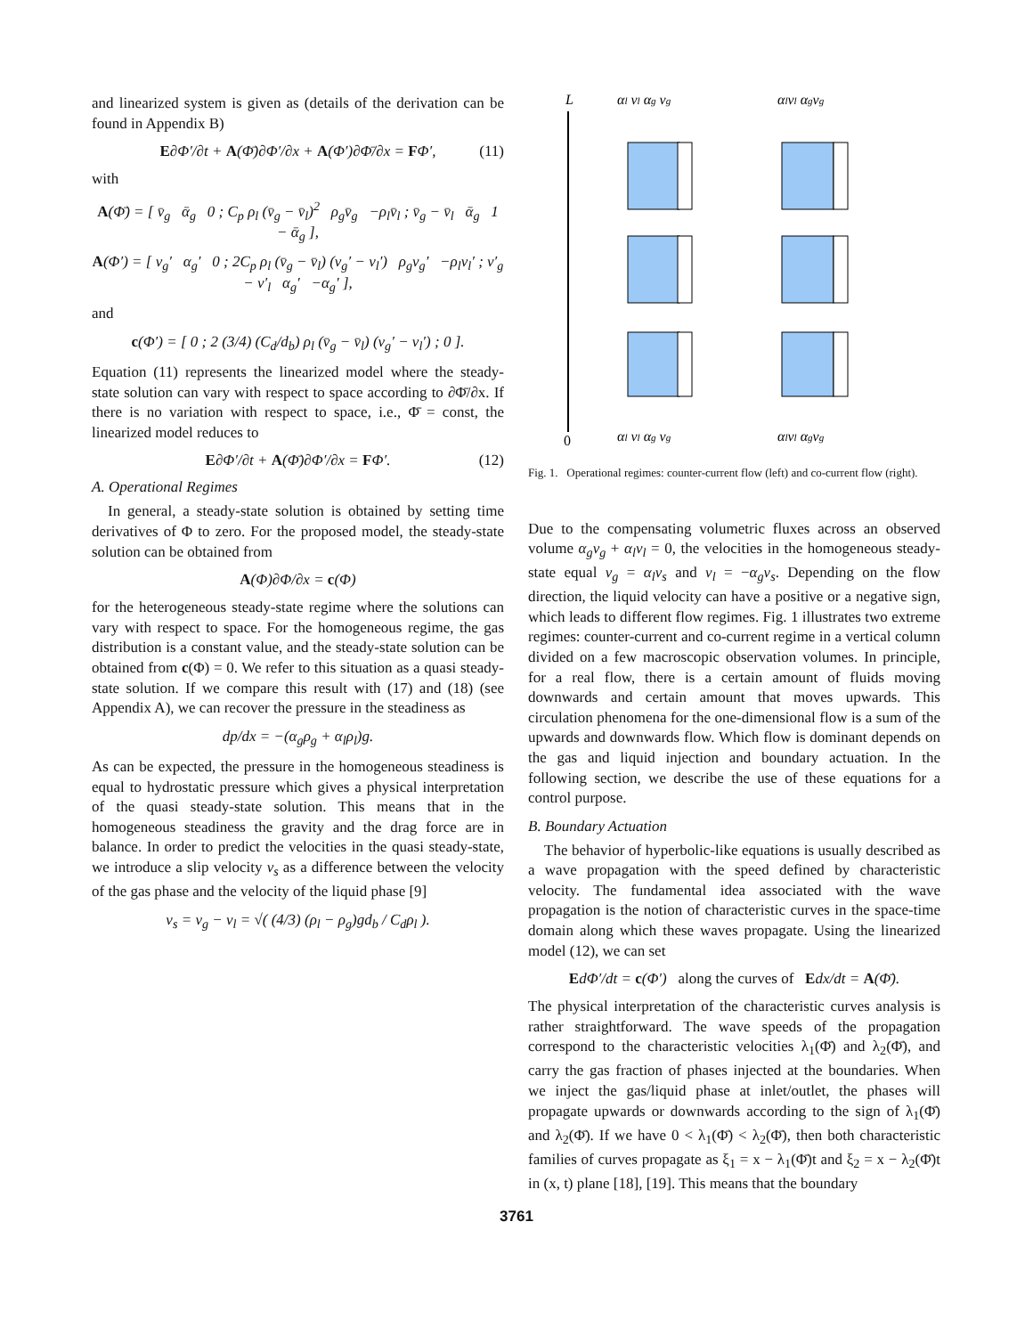and linearized system is given as (details of the derivation can be found in Appendix B)
E∂Φ′/∂t + A(Φ̄)∂Φ′/∂x + A(Φ′)∂Φ̄/∂x = FΦ′, (11)
with
A(Φ̄) = [ v̄<sub>g</sub> ᾱ<sub>g</sub> 0 ; C<sub>p</sub> ρ<sub>l</sub> (v̄<sub>g</sub> − v̄<sub>l</sub>)<sup>2</sup> ρ<sub>g</sub>v̄<sub>g</sub> −ρ<sub>l</sub>v̄<sub>l</sub> ; v̄<sub>g</sub> − v̄<sub>l</sub> ᾱ<sub>g</sub> 1 − ᾱ<sub>g</sub> ],
A(Φ′) = [ v<sub>g</sub>′ α<sub>g</sub>′ 0 ; 2C<sub>p</sub> ρ<sub>l</sub> (v̄<sub>g</sub> − v̄<sub>l</sub>) (v<sub>g</sub>′ − v<sub>l</sub>′) ρ<sub>g</sub>v<sub>g</sub>′ −ρ<sub>l</sub>v<sub>l</sub>′ ; v′<sub>g</sub> − v′<sub>l</sub> α<sub>g</sub>′ −α<sub>g</sub>′ ],
and
c(Φ′) = [ 0 ; 2 (3/4) (C<sub>d</sub>/d<sub>b</sub>) ρ<sub>l</sub> (v̄<sub>g</sub> − v̄<sub>l</sub>) (v<sub>g</sub>′ − v<sub>l</sub>′) ; 0 ].
Equation (11) represents the linearized model where the steady-state solution can vary with respect to space according to ∂Φ̄/∂x. If there is no variation with respect to space, i.e., Φ̄ = const, the linearized model reduces to
E∂Φ′/∂t + A(Φ̄)∂Φ′/∂x = FΦ′. (12)
A. Operational Regimes
In general, a steady-state solution is obtained by setting time derivatives of Φ to zero. For the proposed model, the steady-state solution can be obtained from
A(Φ)∂Φ/∂x = c(Φ)
for the heterogeneous steady-state regime where the solutions can vary with respect to space. For the homogeneous regime, the gas distribution is a constant value, and the steady-state solution can be obtained from c(Φ) = 0. We refer to this situation as a quasi steady-state solution. If we compare this result with (17) and (18) (see Appendix A), we can recover the pressure in the steadiness as
dp/dx = −(α<sub>g</sub>ρ<sub>g</sub> + α<sub>l</sub>ρ<sub>l</sub>)g.
As can be expected, the pressure in the homogeneous steadiness is equal to hydrostatic pressure which gives a physical interpretation of the quasi steady-state solution. This means that in the homogeneous steadiness the gravity and the drag force are in balance. In order to predict the velocities in the quasi steady-state, we introduce a slip velocity v<sub>s</sub> as a difference between the velocity of the gas phase and the velocity of the liquid phase [9]
v<sub>s</sub> = v<sub>g</sub> − v<sub>l</sub> = √( (4/3) (ρ<sub>l</sub> − ρ<sub>g</sub>)gd<sub>b</sub> / C<sub>d</sub>ρ<sub>l</sub> ).
L
0
αl vl αg vg
αlvl αgvg
αl vl αg vg
αlvl αgvg
Fig. 1. Operational regimes: counter-current flow (left) and co-current flow (right).
Due to the compensating volumetric fluxes across an observed volume α<sub>g</sub>v<sub>g</sub> + α<sub>l</sub>v<sub>l</sub> = 0, the velocities in the homogeneous steady-state equal v<sub>g</sub> = α<sub>l</sub>v<sub>s</sub> and v<sub>l</sub> = −α<sub>g</sub>v<sub>s</sub>. Depending on the flow direction, the liquid velocity can have a positive or a negative sign, which leads to different flow regimes. Fig. 1 illustrates two extreme regimes: counter-current and co-current regime in a vertical column divided on a few macroscopic observation volumes. In principle, for a real flow, there is a certain amount of fluids moving downwards and certain amount that moves upwards. This circulation phenomena for the one-dimensional flow is a sum of the upwards and downwards flow. Which flow is dominant depends on the gas and liquid injection and boundary actuation. In the following section, we describe the use of these equations for a control purpose.
B. Boundary Actuation
The behavior of hyperbolic-like equations is usually described as a wave propagation with the speed defined by characteristic velocity. The fundamental idea associated with the wave propagation is the notion of characteristic curves in the space-time domain along which these waves propagate. Using the linearized model (12), we can set
EdΦ′/dt = c(Φ′) along the curves of Edx/dt = A(Φ̄).
The physical interpretation of the characteristic curves analysis is rather straightforward. The wave speeds of the propagation correspond to the characteristic velocities λ<sub>1</sub>(Φ̄) and λ<sub>2</sub>(Φ̄), and carry the gas fraction of phases injected at the boundaries. When we inject the gas/liquid phase at inlet/outlet, the phases will propagate upwards or downwards according to the sign of λ<sub>1</sub>(Φ̄) and λ<sub>2</sub>(Φ̄). If we have 0 < λ<sub>1</sub>(Φ̄) < λ<sub>2</sub>(Φ̄), then both characteristic families of curves propagate as ξ<sub>1</sub> = x − λ<sub>1</sub>(Φ̄)t and ξ<sub>2</sub> = x − λ<sub>2</sub>(Φ̄)t in (x, t) plane [18], [19]. This means that the boundary
3761